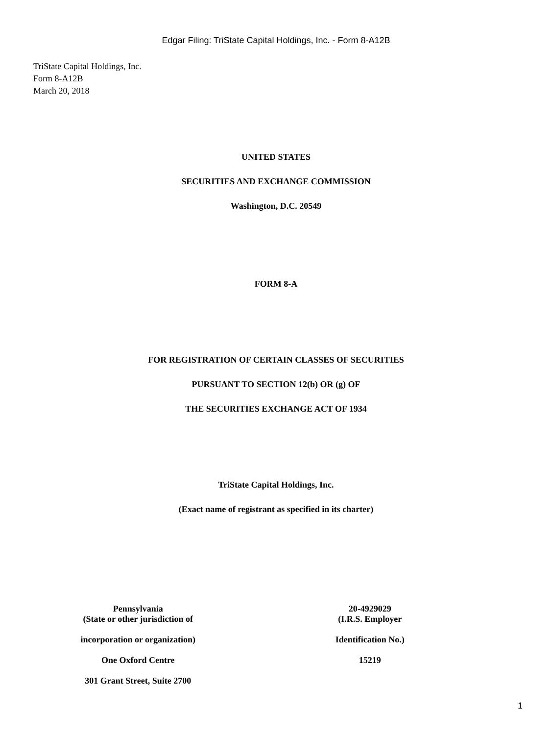Edgar Filing: TriState Capital Holdings, Inc. - Form 8-A12B
TriState Capital Holdings, Inc.
Form 8-A12B
March 20, 2018
UNITED STATES
SECURITIES AND EXCHANGE COMMISSION
Washington, D.C. 20549
FORM 8-A
FOR REGISTRATION OF CERTAIN CLASSES OF SECURITIES
PURSUANT TO SECTION 12(b) OR (g) OF
THE SECURITIES EXCHANGE ACT OF 1934
TriState Capital Holdings, Inc.
(Exact name of registrant as specified in its charter)
Pennsylvania
(State or other jurisdiction of
incorporation or organization)
One Oxford Centre
301 Grant Street, Suite 2700
20-4929029
(I.R.S. Employer
Identification No.)
15219
1